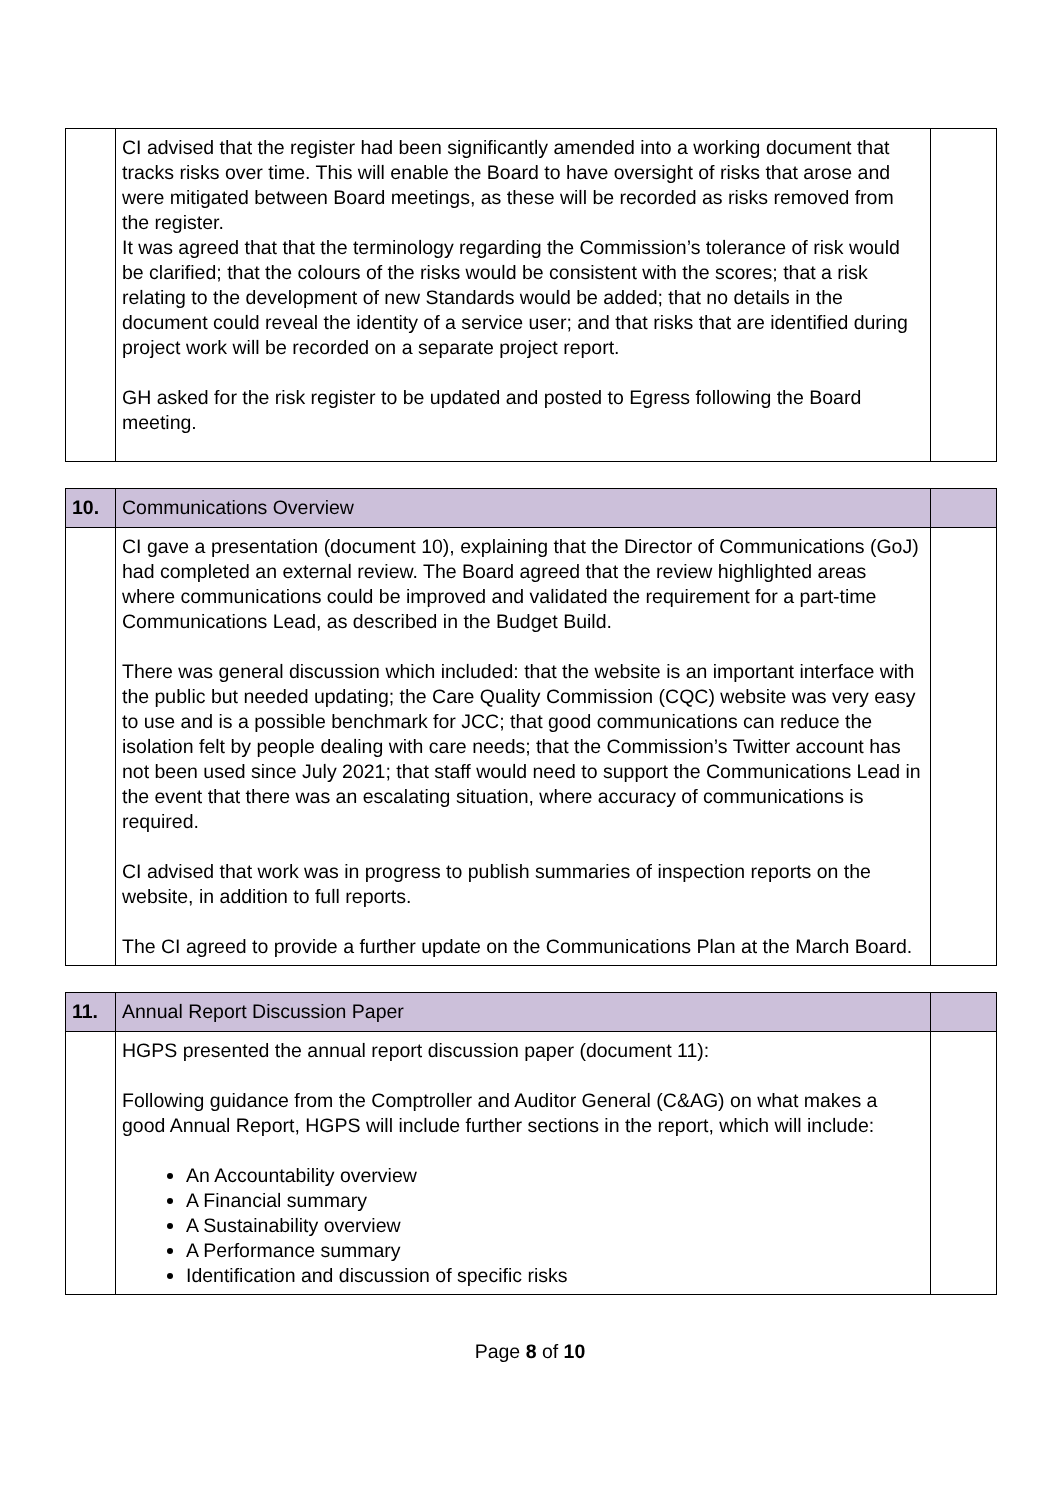| | CI advised that the register had been significantly amended into a working document that tracks risks over time. This will enable the Board to have oversight of risks that arose and were mitigated between Board meetings, as these will be recorded as risks removed from the register. It was agreed that that the terminology regarding the Commission’s tolerance of risk would be clarified; that the colours of the risks would be consistent with the scores; that a risk relating to the development of new Standards would be added; that no details in the document could reveal the identity of a service user; and that risks that are identified during project work will be recorded on a separate project report. GH asked for the risk register to be updated and posted to Egress following the Board meeting. | |
| 10. | Communications Overview | |
| | CI gave a presentation (document 10), explaining that the Director of Communications (GoJ) had completed an external review. The Board agreed that the review highlighted areas where communications could be improved and validated the requirement for a part-time Communications Lead, as described in the Budget Build. There was general discussion which included: that the website is an important interface with the public but needed updating; the Care Quality Commission (CQC) website was very easy to use and is a possible benchmark for JCC; that good communications can reduce the isolation felt by people dealing with care needs; that the Commission’s Twitter account has not been used since July 2021; that staff would need to support the Communications Lead in the event that there was an escalating situation, where accuracy of communications is required. CI advised that work was in progress to publish summaries of inspection reports on the website, in addition to full reports. The CI agreed to provide a further update on the Communications Plan at the March Board. | |
| 11. | Annual Report Discussion Paper | |
| | HGPS presented the annual report discussion paper (document 11): Following guidance from the Comptroller and Auditor General (C&AG) on what makes a good Annual Report, HGPS will include further sections in the report, which will include: An Accountability overview A Financial summary A Sustainability overview A Performance summary Identification and discussion of specific risks | |
Page 8 of 10